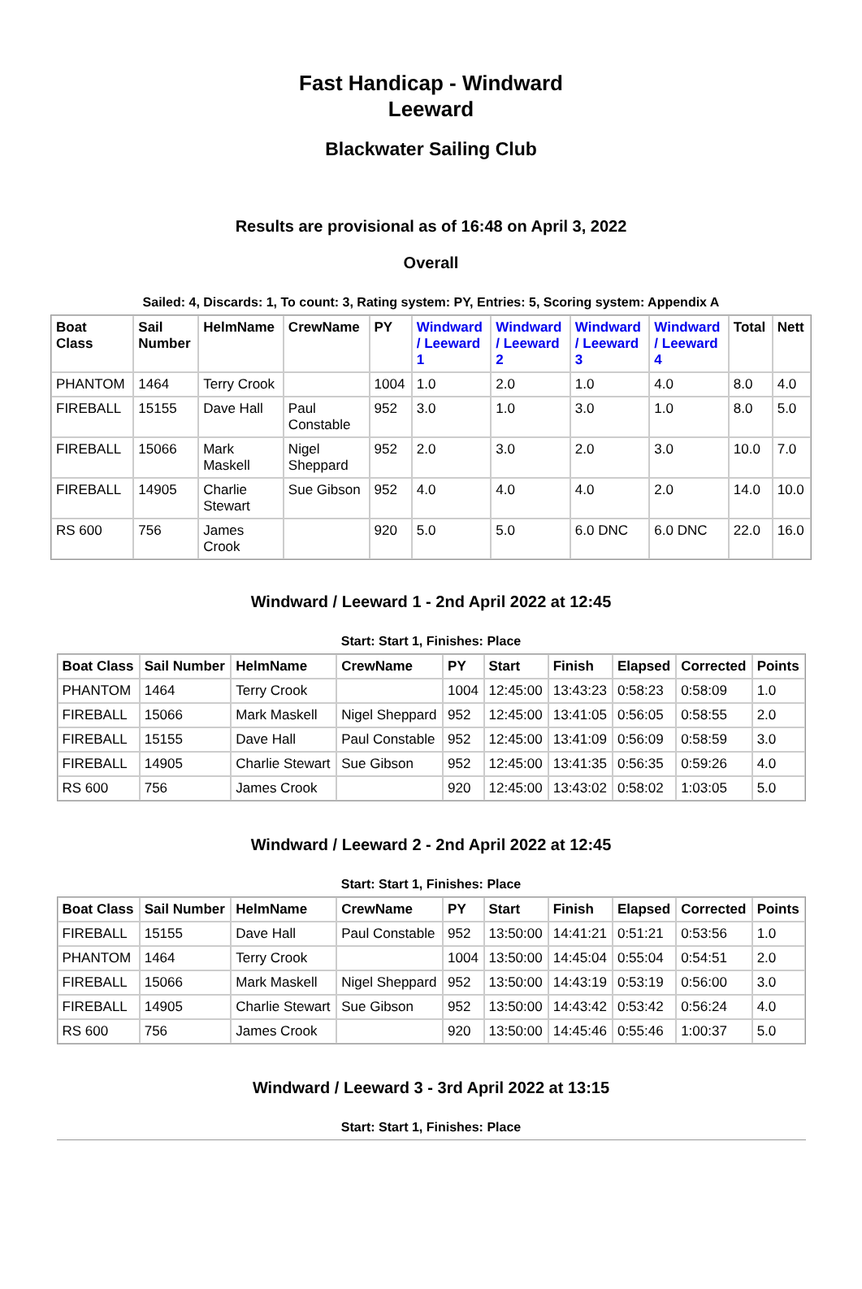Fast Handicap - Windward Leeward
Blackwater Sailing Club
Results are provisional as of 16:48 on April 3, 2022
Overall
Sailed: 4, Discards: 1, To count: 3, Rating system: PY, Entries: 5, Scoring system: Appendix A
| Boat Class | Sail Number | HelmName | CrewName | PY | Windward / Leeward 1 | Windward / Leeward 2 | Windward / Leeward 3 | Windward / Leeward 4 | Total | Nett |
| --- | --- | --- | --- | --- | --- | --- | --- | --- | --- | --- |
| PHANTOM | 1464 | Terry Crook | | 1004 | 1.0 | 2.0 | 1.0 | 4.0 | 8.0 | 4.0 |
| FIREBALL | 15155 | Dave Hall | Paul Constable | 952 | 3.0 | 1.0 | 3.0 | 1.0 | 8.0 | 5.0 |
| FIREBALL | 15066 | Mark Maskell | Nigel Sheppard | 952 | 2.0 | 3.0 | 2.0 | 3.0 | 10.0 | 7.0 |
| FIREBALL | 14905 | Charlie Stewart | Sue Gibson | 952 | 4.0 | 4.0 | 4.0 | 2.0 | 14.0 | 10.0 |
| RS 600 | 756 | James Crook | | 920 | 5.0 | 5.0 | 6.0 DNC | 6.0 DNC | 22.0 | 16.0 |
Windward / Leeward 1 - 2nd April 2022 at 12:45
Start: Start 1, Finishes: Place
| Boat Class | Sail Number | HelmName | CrewName | PY | Start | Finish | Elapsed | Corrected | Points |
| --- | --- | --- | --- | --- | --- | --- | --- | --- | --- |
| PHANTOM | 1464 | Terry Crook | | 1004 | 12:45:00 | 13:43:23 | 0:58:23 | 0:58:09 | 1.0 |
| FIREBALL | 15066 | Mark Maskell | Nigel Sheppard | 952 | 12:45:00 | 13:41:05 | 0:56:05 | 0:58:55 | 2.0 |
| FIREBALL | 15155 | Dave Hall | Paul Constable | 952 | 12:45:00 | 13:41:09 | 0:56:09 | 0:58:59 | 3.0 |
| FIREBALL | 14905 | Charlie Stewart | Sue Gibson | 952 | 12:45:00 | 13:41:35 | 0:56:35 | 0:59:26 | 4.0 |
| RS 600 | 756 | James Crook | | 920 | 12:45:00 | 13:43:02 | 0:58:02 | 1:03:05 | 5.0 |
Windward / Leeward 2 - 2nd April 2022 at 12:45
Start: Start 1, Finishes: Place
| Boat Class | Sail Number | HelmName | CrewName | PY | Start | Finish | Elapsed | Corrected | Points |
| --- | --- | --- | --- | --- | --- | --- | --- | --- | --- |
| FIREBALL | 15155 | Dave Hall | Paul Constable | 952 | 13:50:00 | 14:41:21 | 0:51:21 | 0:53:56 | 1.0 |
| PHANTOM | 1464 | Terry Crook | | 1004 | 13:50:00 | 14:45:04 | 0:55:04 | 0:54:51 | 2.0 |
| FIREBALL | 15066 | Mark Maskell | Nigel Sheppard | 952 | 13:50:00 | 14:43:19 | 0:53:19 | 0:56:00 | 3.0 |
| FIREBALL | 14905 | Charlie Stewart | Sue Gibson | 952 | 13:50:00 | 14:43:42 | 0:53:42 | 0:56:24 | 4.0 |
| RS 600 | 756 | James Crook | | 920 | 13:50:00 | 14:45:46 | 0:55:46 | 1:00:37 | 5.0 |
Windward / Leeward 3 - 3rd April 2022 at 13:15
Start: Start 1, Finishes: Place